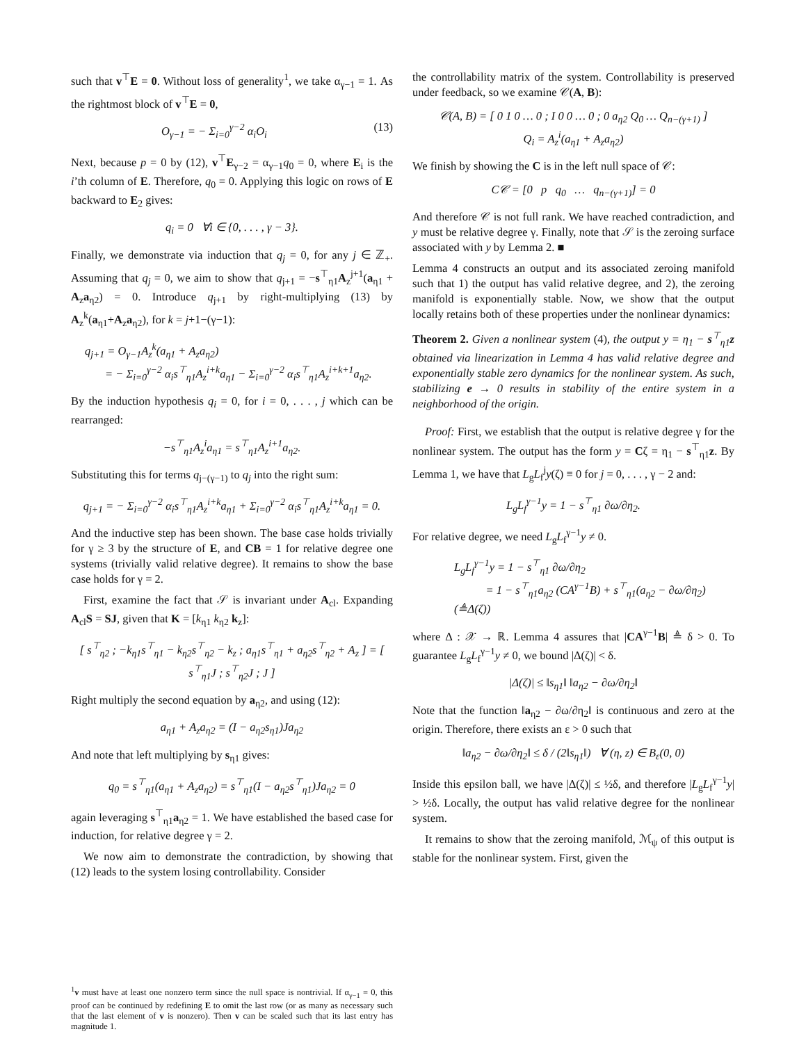such that v<sup>⊤</sup>E = 0. Without loss of generality<sup>1</sup>, we take α<sub>γ−1</sub> = 1. As the rightmost block of v<sup>⊤</sup>E = 0,
O<sub>γ−1</sub> = − Σ<sub>i=0</sub><sup>γ−2</sup> α<sub>i</sub>O<sub>i</sub> (13)
Next, because p = 0 by (12), v<sup>⊤</sup>E<sub>γ−2</sub> = α<sub>γ−1</sub>q<sub>0</sub> = 0, where E<sub>i</sub> is the i’th column of E. Therefore, q<sub>0</sub> = 0. Applying this logic on rows of E backward to E<sub>2</sub> gives:
q<sub>i</sub> = 0 ∀i ∈ {0, . . . , γ − 3}.
Finally, we demonstrate via induction that q<sub>j</sub> = 0, for any j ∈ ℤ<sub>+</sub>. Assuming that q<sub>j</sub> = 0, we aim to show that q<sub>j+1</sub> = −s<sup>⊤</sup><sub>η1</sub>A<sub>z</sub><sup>j+1</sup>(a<sub>η1</sub> + A<sub>z</sub>a<sub>η2</sub>) = 0. Introduce q<sub>j+1</sub> by right-multiplying (13) by A<sub>z</sub><sup>k</sup>(a<sub>η1</sub>+A<sub>z</sub>a<sub>η2</sub>), for k = j+1−(γ−1):
q<sub>j+1</sub> = O<sub>γ−1</sub>A<sub>z</sub><sup>k</sup>(a<sub>η1</sub> + A<sub>z</sub>a<sub>η2</sub>)
= − Σ<sub>i=0</sub><sup>γ−2</sup> α<sub>i</sub>s<sup>⊤</sup><sub>η1</sub>A<sub>z</sub><sup>i+k</sup>a<sub>η1</sub> − Σ<sub>i=0</sub><sup>γ−2</sup> α<sub>i</sub>s<sup>⊤</sup><sub>η1</sub>A<sub>z</sub><sup>i+k+1</sup>a<sub>η2</sub>.
By the induction hypothesis q<sub>i</sub> = 0, for i = 0, . . . , j which can be rearranged:
−s<sup>⊤</sup><sub>η1</sub>A<sub>z</sub><sup>i</sup>a<sub>η1</sub> = s<sup>⊤</sup><sub>η1</sub>A<sub>z</sub><sup>i+1</sup>a<sub>η2</sub>.
Substituting this for terms q<sub>j−(γ−1)</sub> to q<sub>j</sub> into the right sum:
q<sub>j+1</sub> = − Σ<sub>i=0</sub><sup>γ−2</sup> α<sub>i</sub>s<sup>⊤</sup><sub>η1</sub>A<sub>z</sub><sup>i+k</sup>a<sub>η1</sub> + Σ<sub>i=0</sub><sup>γ−2</sup> α<sub>i</sub>s<sup>⊤</sup><sub>η1</sub>A<sub>z</sub><sup>i+k</sup>a<sub>η1</sub> = 0.
And the inductive step has been shown. The base case holds trivially for γ ≥ 3 by the structure of E, and CB = 1 for relative degree one systems (trivially valid relative degree). It remains to show the base case holds for γ = 2.
First, examine the fact that 𝒮 is invariant under A<sub>cl</sub>. Expanding A<sub>cl</sub>S = SJ, given that K = [k<sub>η1</sub> k<sub>η2</sub> k<sub>z</sub>]:
[ s<sup>⊤</sup><sub>η2</sub> ; −k<sub>η1</sub>s<sup>⊤</sup><sub>η1</sub> − k<sub>η2</sub>s<sup>⊤</sup><sub>η2</sub> − k<sub>z</sub> ; a<sub>η1</sub>s<sup>⊤</sup><sub>η1</sub> + a<sub>η2</sub>s<sup>⊤</sup><sub>η2</sub> + A<sub>z</sub> ] = [ s<sup>⊤</sup><sub>η1</sub>J ; s<sup>⊤</sup><sub>η2</sub>J ; J ]
Right multiply the second equation by a<sub>η2</sub>, and using (12):
a<sub>η1</sub> + A<sub>z</sub>a<sub>η2</sub> = (I − a<sub>η2</sub>s<sub>η1</sub>)Ja<sub>η2</sub>
And note that left multiplying by s<sub>η1</sub> gives:
q<sub>0</sub> = s<sup>⊤</sup><sub>η1</sub>(a<sub>η1</sub> + A<sub>z</sub>a<sub>η2</sub>) = s<sup>⊤</sup><sub>η1</sub>(I − a<sub>η2</sub>s<sup>⊤</sup><sub>η1</sub>)Ja<sub>η2</sub> = 0
again leveraging s<sup>⊤</sup><sub>η1</sub>a<sub>η2</sub> = 1. We have established the based case for induction, for relative degree γ = 2.
We now aim to demonstrate the contradiction, by showing that (12) leads to the system losing controllability. Consider
<sup>1</sup> v must have at least one nonzero term since the null space is nontrivial. If α<sub>γ−1</sub> = 0, this proof can be continued by redefining E to omit the last row (or as many as necessary such that the last element of v is nonzero). Then v can be scaled such that its last entry has magnitude 1.
the controllability matrix of the system. Controllability is preserved under feedback, so we examine 𝒞(A, B):
𝒞(A, B) = [ 0 1 0 … 0 ; I 0 0 … 0 ; 0 a<sub>η2</sub> Q<sub>0</sub> … Q<sub>n−(γ+1)</sub> ]
Q<sub>i</sub> = A<sub>z</sub><sup>i</sup>(a<sub>η1</sub> + A<sub>z</sub>a<sub>η2</sub>)
We finish by showing the C is in the left null space of 𝒞:
C𝒞 = [0 p q<sub>0</sub> … q<sub>n−(γ+1)</sub>] = 0
And therefore 𝒞 is not full rank. We have reached contradiction, and y must be relative degree γ. Finally, note that 𝒮 is the zeroing surface associated with y by Lemma 2. ■
Lemma 4 constructs an output and its associated zeroing manifold such that 1) the output has valid relative degree, and 2), the zeroing manifold is exponentially stable. Now, we show that the output locally retains both of these properties under the nonlinear dynamics:
Theorem 2. Given a nonlinear system (4), the output y = η<sub>1</sub> − s<sup>⊤</sup><sub>η1</sub>z obtained via linearization in Lemma 4 has valid relative degree and exponentially stable zero dynamics for the nonlinear system. As such, stabilizing e → 0 results in stability of the entire system in a neighborhood of the origin.
Proof: First, we establish that the output is relative degree γ for the nonlinear system. The output has the form y = Cζ = η<sub>1</sub> − s<sup>⊤</sup><sub>η1</sub>z. By Lemma 1, we have that L<sub>g</sub>L<sub>f</sub><sup>j</sup>y(ζ) ≡ 0 for j = 0, . . . , γ − 2 and:
L<sub>g</sub>L<sub>f</sub><sup>γ−1</sup>y = 1 − s<sup>⊤</sup><sub>η1</sub> ∂ω/∂η<sub>2</sub>.
For relative degree, we need L<sub>g</sub>L<sub>f</sub><sup>γ−1</sup>y ≠ 0.
L<sub>g</sub>L<sub>f</sub><sup>γ−1</sup>y = 1 − s<sup>⊤</sup><sub>η1</sub> ∂ω/∂η<sub>2</sub>
= 1 − s<sup>⊤</sup><sub>η1</sub>a<sub>η2</sub> (CA<sup>γ−1</sup>B) + s<sup>⊤</sup><sub>η1</sub>(a<sub>η2</sub> − ∂ω/∂η<sub>2</sub>) (≜Δ(ζ))
where Δ : 𝒳 → ℝ. Lemma 4 assures that |CA<sup>γ−1</sup>B| ≜ δ > 0. To guarantee L<sub>g</sub>L<sub>f</sub><sup>γ−1</sup>y ≠ 0, we bound |Δ(ζ)| < δ.
|Δ(ζ)| ≤ ‖s<sub>η1</sub>‖ ‖a<sub>η2</sub> − ∂ω/∂η<sub>2</sub>‖
Note that the function ‖a<sub>η2</sub> − ∂ω/∂η<sub>2</sub>‖ is continuous and zero at the origin. Therefore, there exists an ε > 0 such that
‖a<sub>η2</sub> − ∂ω/∂η<sub>2</sub>‖ ≤ δ / (2‖s<sub>η1</sub>‖) ∀ (η, z) ∈ B<sub>ε</sub>(0, 0)
Inside this epsilon ball, we have |Δ(ζ)| ≤ ½δ, and therefore |L<sub>g</sub>L<sub>f</sub><sup>γ−1</sup>y| > ½δ. Locally, the output has valid relative degree for the nonlinear system.
It remains to show that the zeroing manifold, ℳ<sub>ψ</sub> of this output is stable for the nonlinear system. First, given the